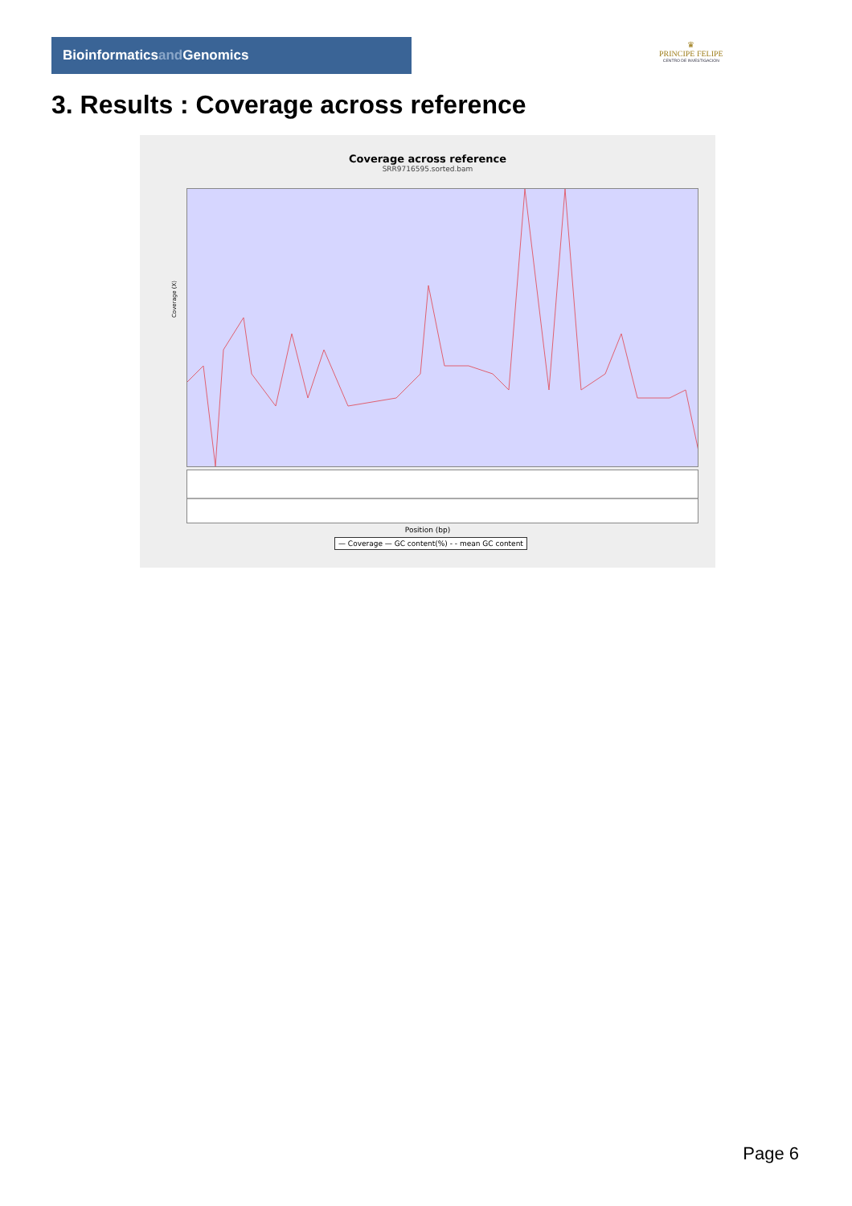Bioinformaticsand Genomics
♛
PRINCIPE FELIPE
CENTRO DE INVESTIGACION
3. Results : Coverage across reference
Coverage across reference
SRR9716595.sorted.bam
Coverage (X)
Position (bp)
— Coverage — GC content(%) - - mean GC content
Page 6